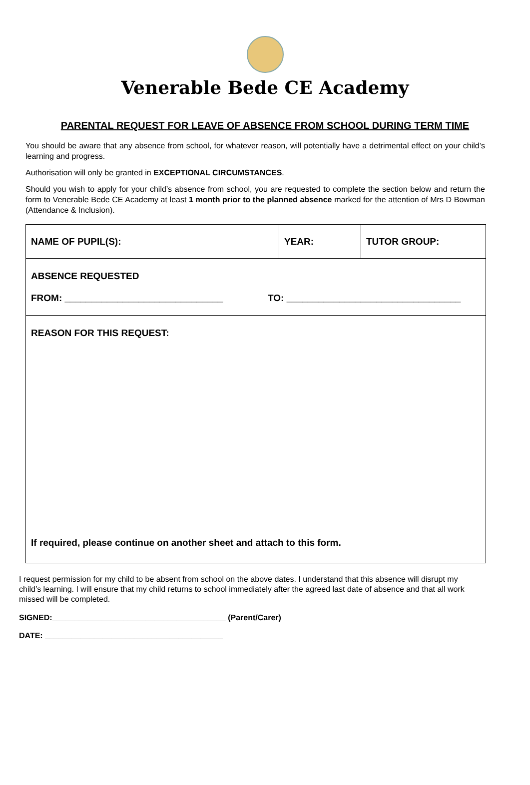Venerable Bede CE Academy
PARENTAL REQUEST FOR LEAVE OF ABSENCE FROM SCHOOL DURING TERM TIME
You should be aware that any absence from school, for whatever reason, will potentially have a detrimental effect on your child’s learning and progress.
Authorisation will only be granted in EXCEPTIONAL CIRCUMSTANCES.
Should you wish to apply for your child’s absence from school, you are requested to complete the section below and return the form to Venerable Bede CE Academy at least 1 month prior to the planned absence marked for the attention of Mrs D Bowman (Attendance & Inclusion).
| NAME OF PUPIL(S): | YEAR: | TUTOR GROUP: |
| ABSENCE REQUESTED FROM: ______________________________ TO: _________________________________ | | |
| REASON FOR THIS REQUEST: If required, please continue on another sheet and attach to this form. | | |
I request permission for my child to be absent from school on the above dates. I understand that this absence will disrupt my child’s learning. I will ensure that my child returns to school immediately after the agreed last date of absence and that all work missed will be completed.
SIGNED:_______________________________________ (Parent/Carer)
DATE: ________________________________________